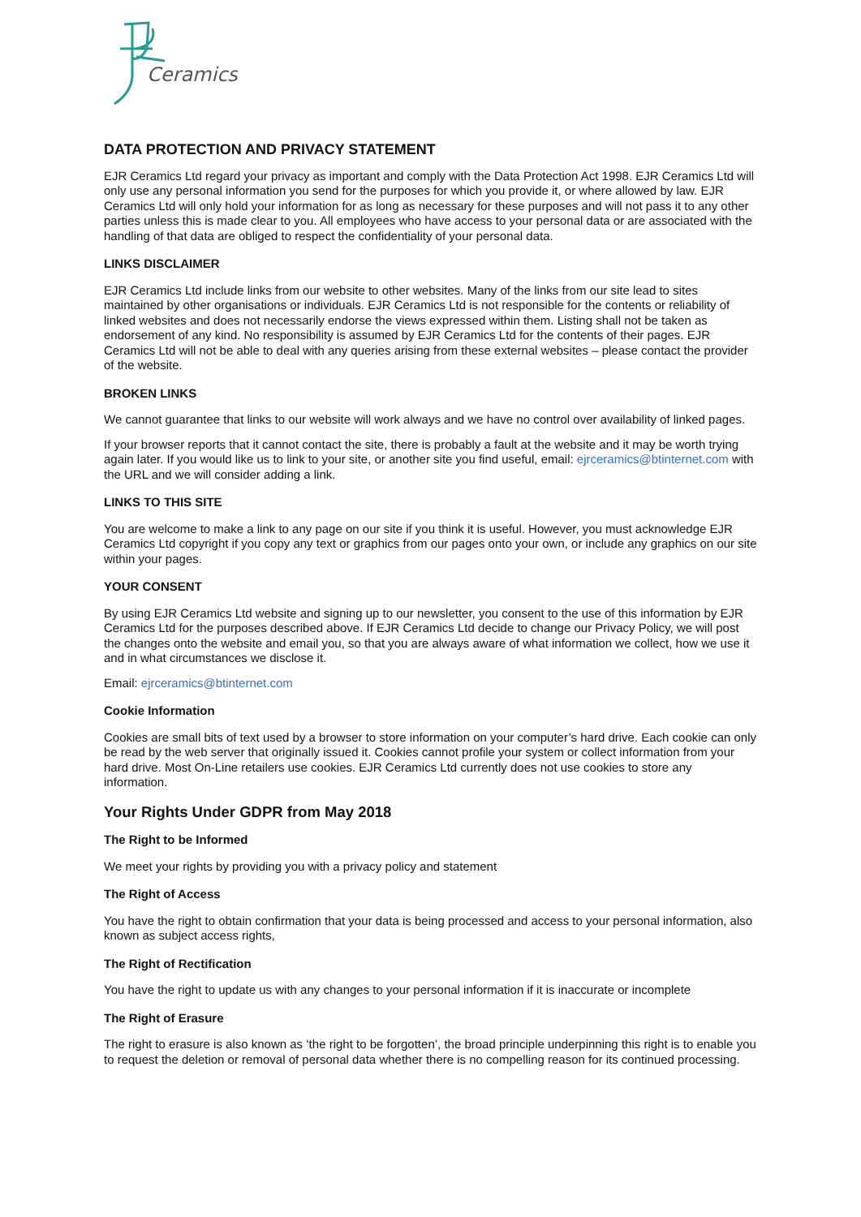Ceramics
DATA PROTECTION AND PRIVACY STATEMENT
EJR Ceramics Ltd regard your privacy as important and comply with the Data Protection Act 1998. EJR Ceramics Ltd will only use any personal information you send for the purposes for which you provide it, or where allowed by law. EJR Ceramics Ltd will only hold your information for as long as necessary for these purposes and will not pass it to any other parties unless this is made clear to you. All employees who have access to your personal data or are associated with the handling of that data are obliged to respect the confidentiality of your personal data.
LINKS DISCLAIMER
EJR Ceramics Ltd include links from our website to other websites. Many of the links from our site lead to sites maintained by other organisations or individuals. EJR Ceramics Ltd is not responsible for the contents or reliability of linked websites and does not necessarily endorse the views expressed within them. Listing shall not be taken as endorsement of any kind. No responsibility is assumed by EJR Ceramics Ltd for the contents of their pages. EJR Ceramics Ltd will not be able to deal with any queries arising from these external websites – please contact the provider of the website.
BROKEN LINKS
We cannot guarantee that links to our website will work always and we have no control over availability of linked pages.
If your browser reports that it cannot contact the site, there is probably a fault at the website and it may be worth trying again later. If you would like us to link to your site, or another site you find useful, email: ejrceramics@btinternet.com with the URL and we will consider adding a link.
LINKS TO THIS SITE
You are welcome to make a link to any page on our site if you think it is useful. However, you must acknowledge EJR Ceramics Ltd copyright if you copy any text or graphics from our pages onto your own, or include any graphics on our site within your pages.
YOUR CONSENT
By using EJR Ceramics Ltd website and signing up to our newsletter, you consent to the use of this information by EJR Ceramics Ltd for the purposes described above. If EJR Ceramics Ltd decide to change our Privacy Policy, we will post the changes onto the website and email you, so that you are always aware of what information we collect, how we use it and in what circumstances we disclose it.
Email: ejrceramics@btinternet.com
Cookie Information
Cookies are small bits of text used by a browser to store information on your computer’s hard drive. Each cookie can only be read by the web server that originally issued it. Cookies cannot profile your system or collect information from your hard drive. Most On-Line retailers use cookies. EJR Ceramics Ltd currently does not use cookies to store any information.
Your Rights Under GDPR from May 2018
The Right to be Informed
We meet your rights by providing you with a privacy policy and statement
The Right of Access
You have the right to obtain confirmation that your data is being processed and access to your personal information, also known as subject access rights,
The Right of Rectification
You have the right to update us with any changes to your personal information if it is inaccurate or incomplete
The Right of Erasure
The right to erasure is also known as ‘the right to be forgotten’, the broad principle underpinning this right is to enable you to request the deletion or removal of personal data whether there is no compelling reason for its continued processing.